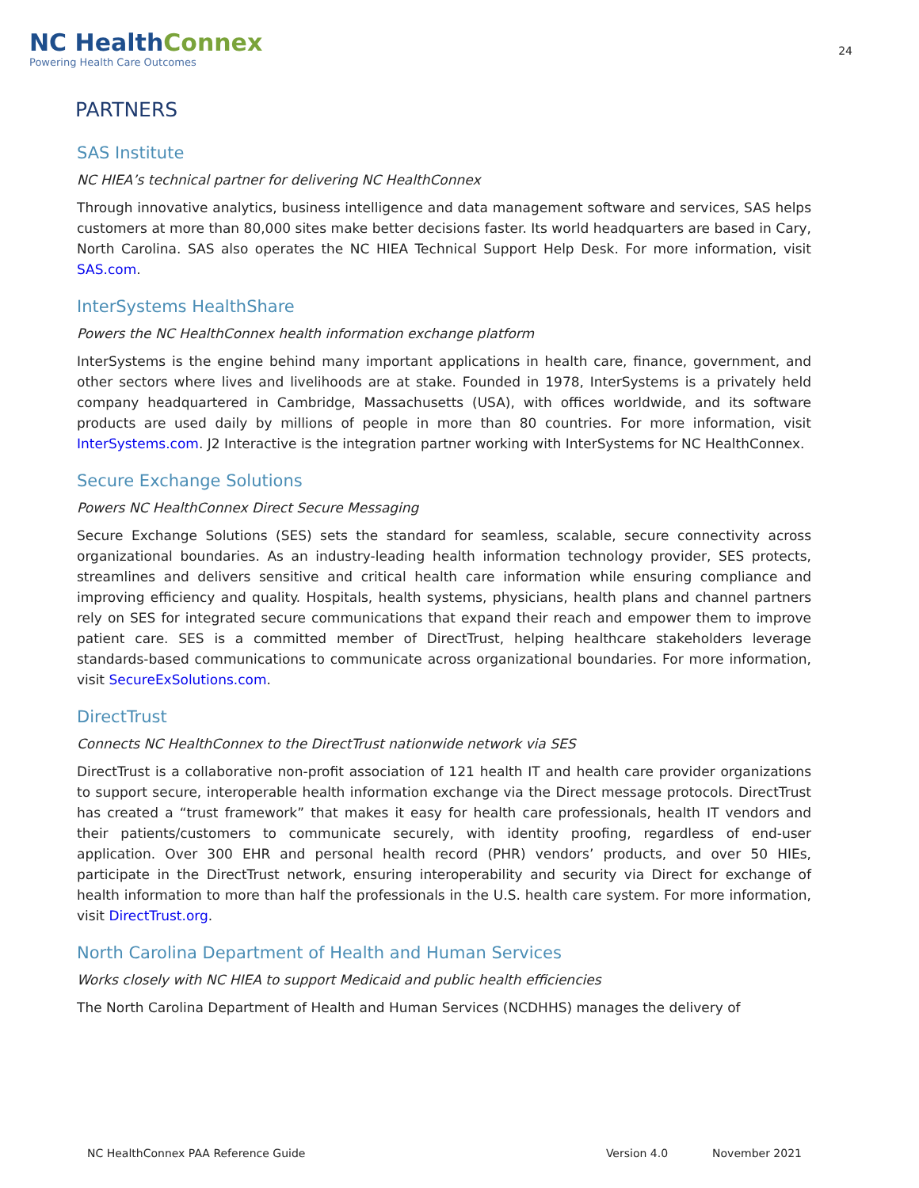NC HealthConnex
Powering Health Care Outcomes
24
PARTNERS
SAS Institute
NC HIEA’s technical partner for delivering NC HealthConnex
Through innovative analytics, business intelligence and data management software and services, SAS helps customers at more than 80,000 sites make better decisions faster. Its world headquarters are based in Cary, North Carolina. SAS also operates the NC HIEA Technical Support Help Desk. For more information, visit SAS.com.
InterSystems HealthShare
Powers the NC HealthConnex health information exchange platform
InterSystems is the engine behind many important applications in health care, finance, government, and other sectors where lives and livelihoods are at stake. Founded in 1978, InterSystems is a privately held company headquartered in Cambridge, Massachusetts (USA), with offices worldwide, and its software products are used daily by millions of people in more than 80 countries. For more information, visit InterSystems.com. J2 Interactive is the integration partner working with InterSystems for NC HealthConnex.
Secure Exchange Solutions
Powers NC HealthConnex Direct Secure Messaging
Secure Exchange Solutions (SES) sets the standard for seamless, scalable, secure connectivity across organizational boundaries. As an industry-leading health information technology provider, SES protects, streamlines and delivers sensitive and critical health care information while ensuring compliance and improving efficiency and quality. Hospitals, health systems, physicians, health plans and channel partners rely on SES for integrated secure communications that expand their reach and empower them to improve patient care. SES is a committed member of DirectTrust, helping healthcare stakeholders leverage standards-based communications to communicate across organizational boundaries. For more information, visit SecureExSolutions.com.
DirectTrust
Connects NC HealthConnex to the DirectTrust nationwide network via SES
DirectTrust is a collaborative non-profit association of 121 health IT and health care provider organizations to support secure, interoperable health information exchange via the Direct message protocols. DirectTrust has created a “trust framework” that makes it easy for health care professionals, health IT vendors and their patients/customers to communicate securely, with identity proofing, regardless of end-user application. Over 300 EHR and personal health record (PHR) vendors’ products, and over 50 HIEs, participate in the DirectTrust network, ensuring interoperability and security via Direct for exchange of health information to more than half the professionals in the U.S. health care system. For more information, visit DirectTrust.org.
North Carolina Department of Health and Human Services
Works closely with NC HIEA to support Medicaid and public health efficiencies
The North Carolina Department of Health and Human Services (NCDHHS) manages the delivery of
NC HealthConnex PAA Reference Guide
Version 4.0 November 2021